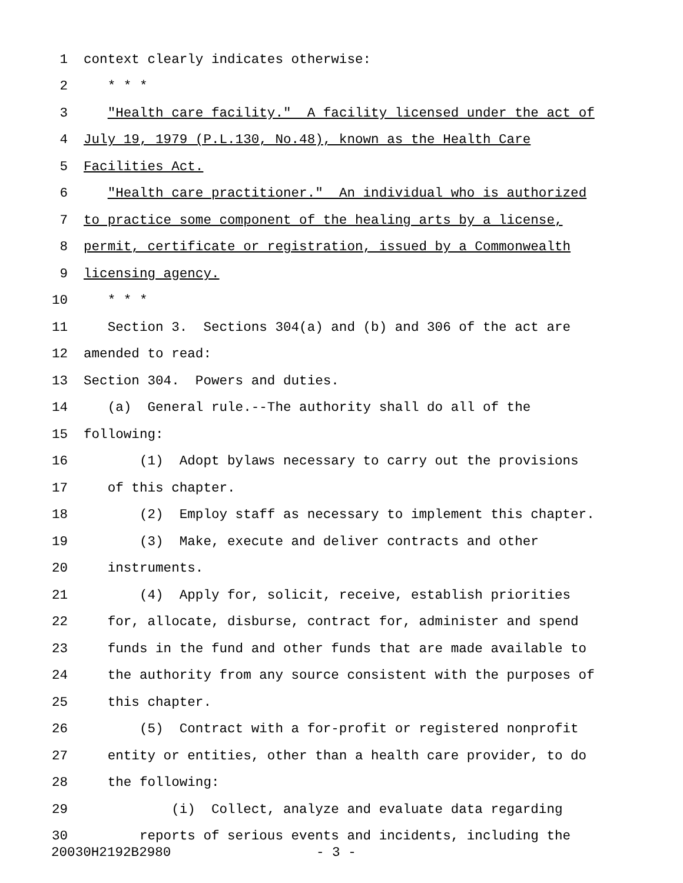1 context clearly indicates otherwise:
2 * * *
3 "Health care facility." A facility licensed under the act of
4 July 19, 1979 (P.L.130, No.48), known as the Health Care
5 Facilities Act.
6 "Health care practitioner." An individual who is authorized
7 to practice some component of the healing arts by a license,
8 permit, certificate or registration, issued by a Commonwealth
9 licensing agency.
10 * * *
11 Section 3. Sections 304(a) and (b) and 306 of the act are
12 amended to read:
13 Section 304. Powers and duties.
14 (a) General rule.--The authority shall do all of the
15 following:
16 (1) Adopt bylaws necessary to carry out the provisions
17 of this chapter.
18 (2) Employ staff as necessary to implement this chapter.
19 (3) Make, execute and deliver contracts and other
20 instruments.
21 (4) Apply for, solicit, receive, establish priorities
22 for, allocate, disburse, contract for, administer and spend
23 funds in the fund and other funds that are made available to
24 the authority from any source consistent with the purposes of
25 this chapter.
26 (5) Contract with a for-profit or registered nonprofit
27 entity or entities, other than a health care provider, to do
28 the following:
29 (i) Collect, analyze and evaluate data regarding
30 reports of serious events and incidents, including the
20030H2192B2980 - 3 -